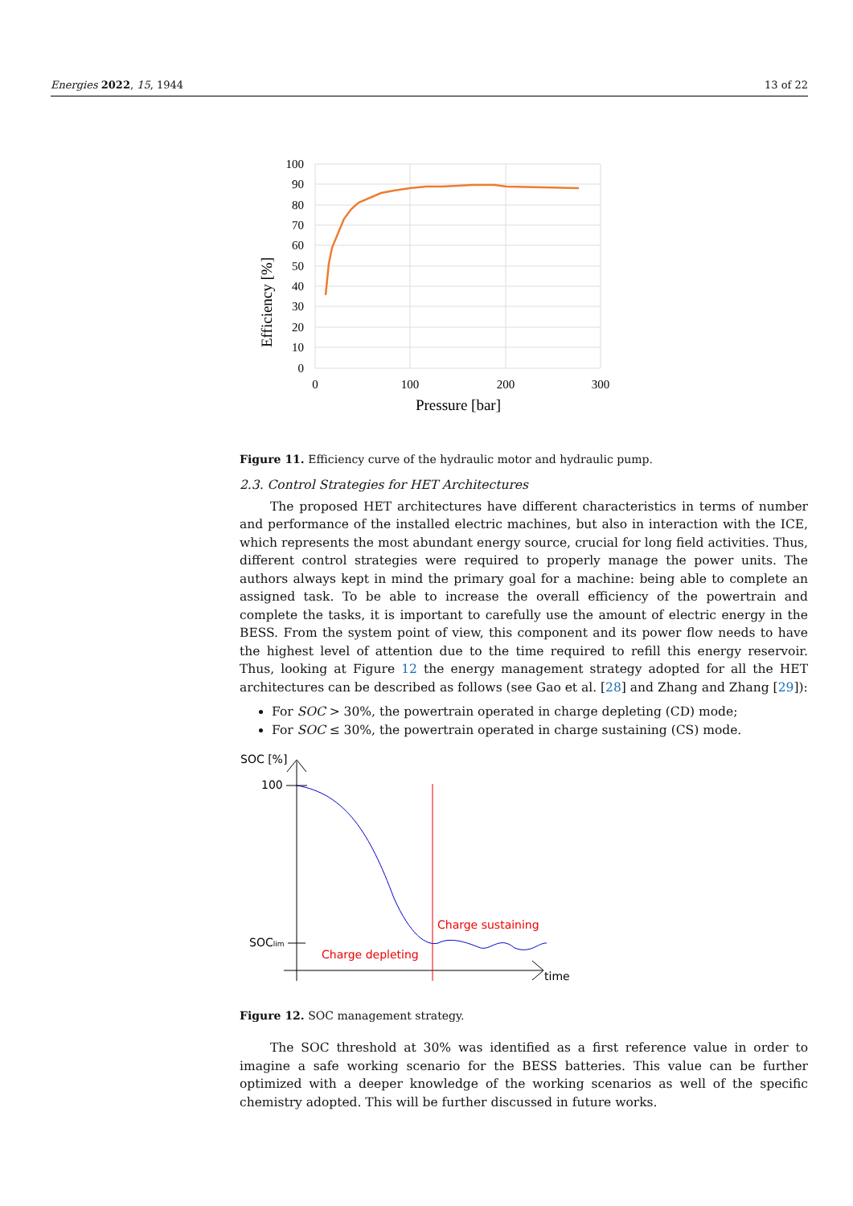Energies 2022, 15, 1944 13 of 22
100
90
80
70
60
50
40
30
20
10
0
0
100
200
300
Pressure [bar]
Efficiency [%]
Figure 11. Efficiency curve of the hydraulic motor and hydraulic pump.
2.3. Control Strategies for HET Architectures
The proposed HET architectures have different characteristics in terms of number and performance of the installed electric machines, but also in interaction with the ICE, which represents the most abundant energy source, crucial for long field activities. Thus, different control strategies were required to properly manage the power units. The authors always kept in mind the primary goal for a machine: being able to complete an assigned task. To be able to increase the overall efficiency of the powertrain and complete the tasks, it is important to carefully use the amount of electric energy in the BESS. From the system point of view, this component and its power flow needs to have the highest level of attention due to the time required to refill this energy reservoir. Thus, looking at Figure 12 the energy management strategy adopted for all the HET architectures can be described as follows (see Gao et al. [28] and Zhang and Zhang [29]):
For SOC > 30%, the powertrain operated in charge depleting (CD) mode;
For SOC ≤ 30%, the powertrain operated in charge sustaining (CS) mode.
SOC [%]
100
SOClim
Charge sustaining
Charge depleting
time
Figure 12. SOC management strategy.
The SOC threshold at 30% was identified as a first reference value in order to imagine a safe working scenario for the BESS batteries. This value can be further optimized with a deeper knowledge of the working scenarios as well of the specific chemistry adopted. This will be further discussed in future works.